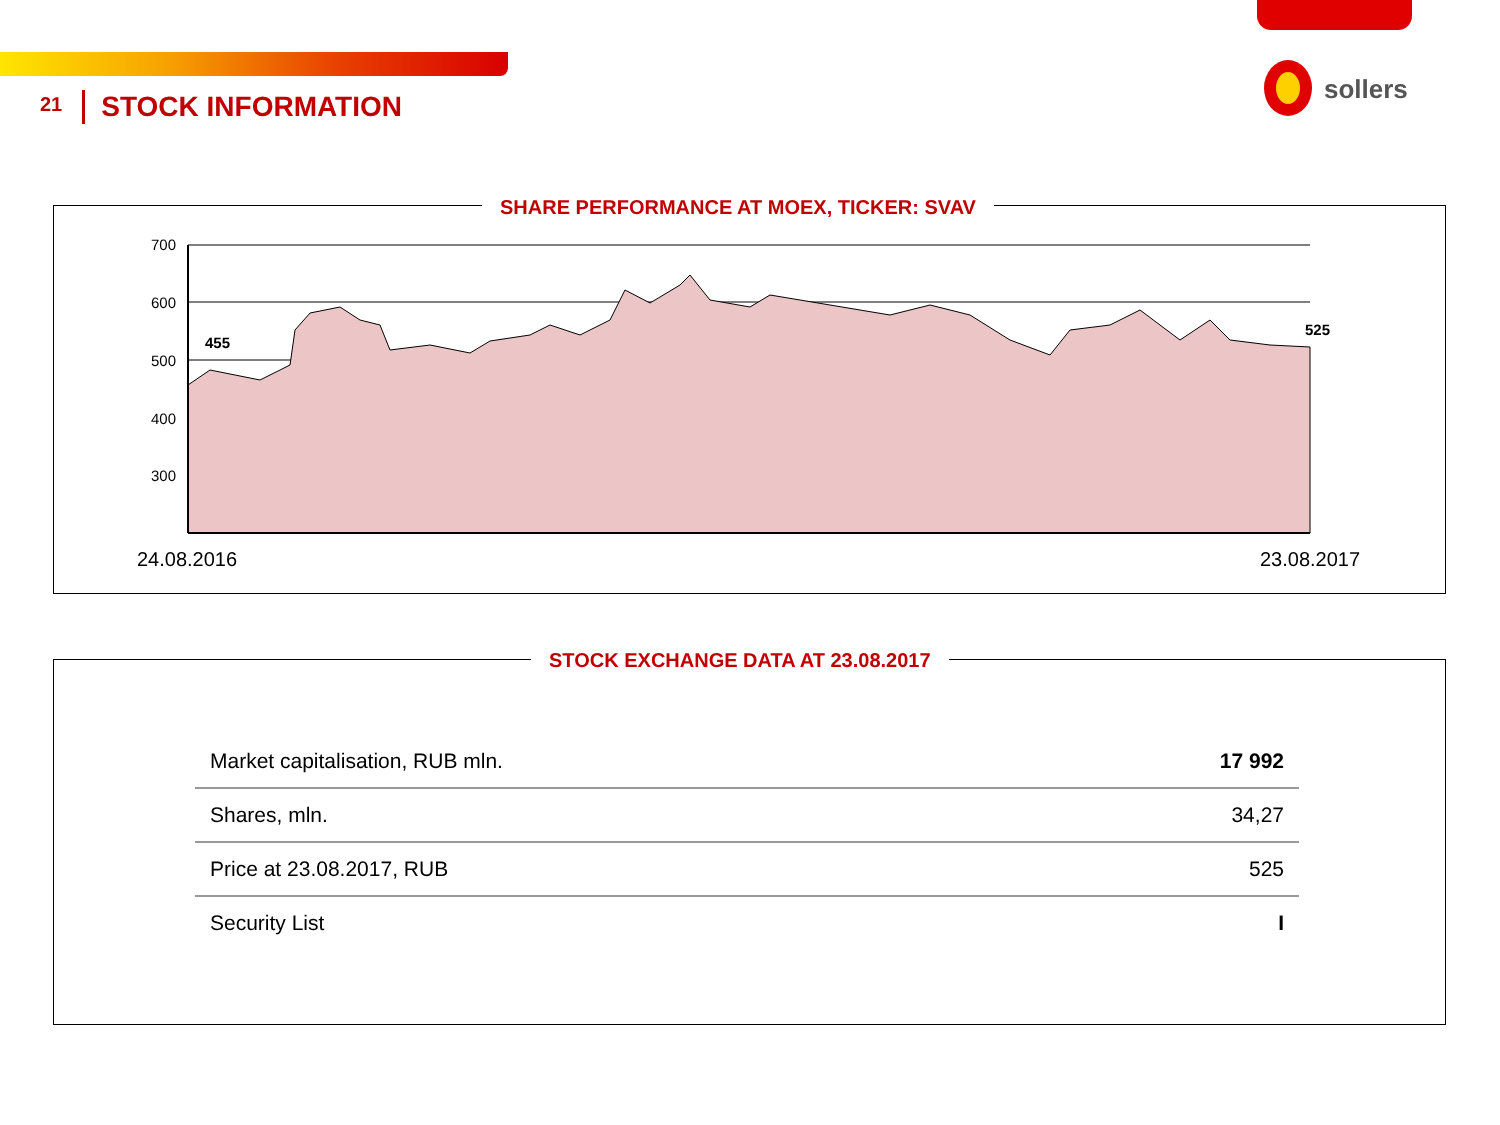21
STOCK INFORMATION
sollers
SHARE PERFORMANCE AT MOEX, TICKER: SVAV
700
600
500
400
300
455
525
24.08.2016
23.08.2017
STOCK EXCHANGE DATA AT 23.08.2017
| Market capitalisation, RUB mln. | 17 992 |
| Shares, mln. | 34,27 |
| Price at 23.08.2017, RUB | 525 |
| Security List | I |